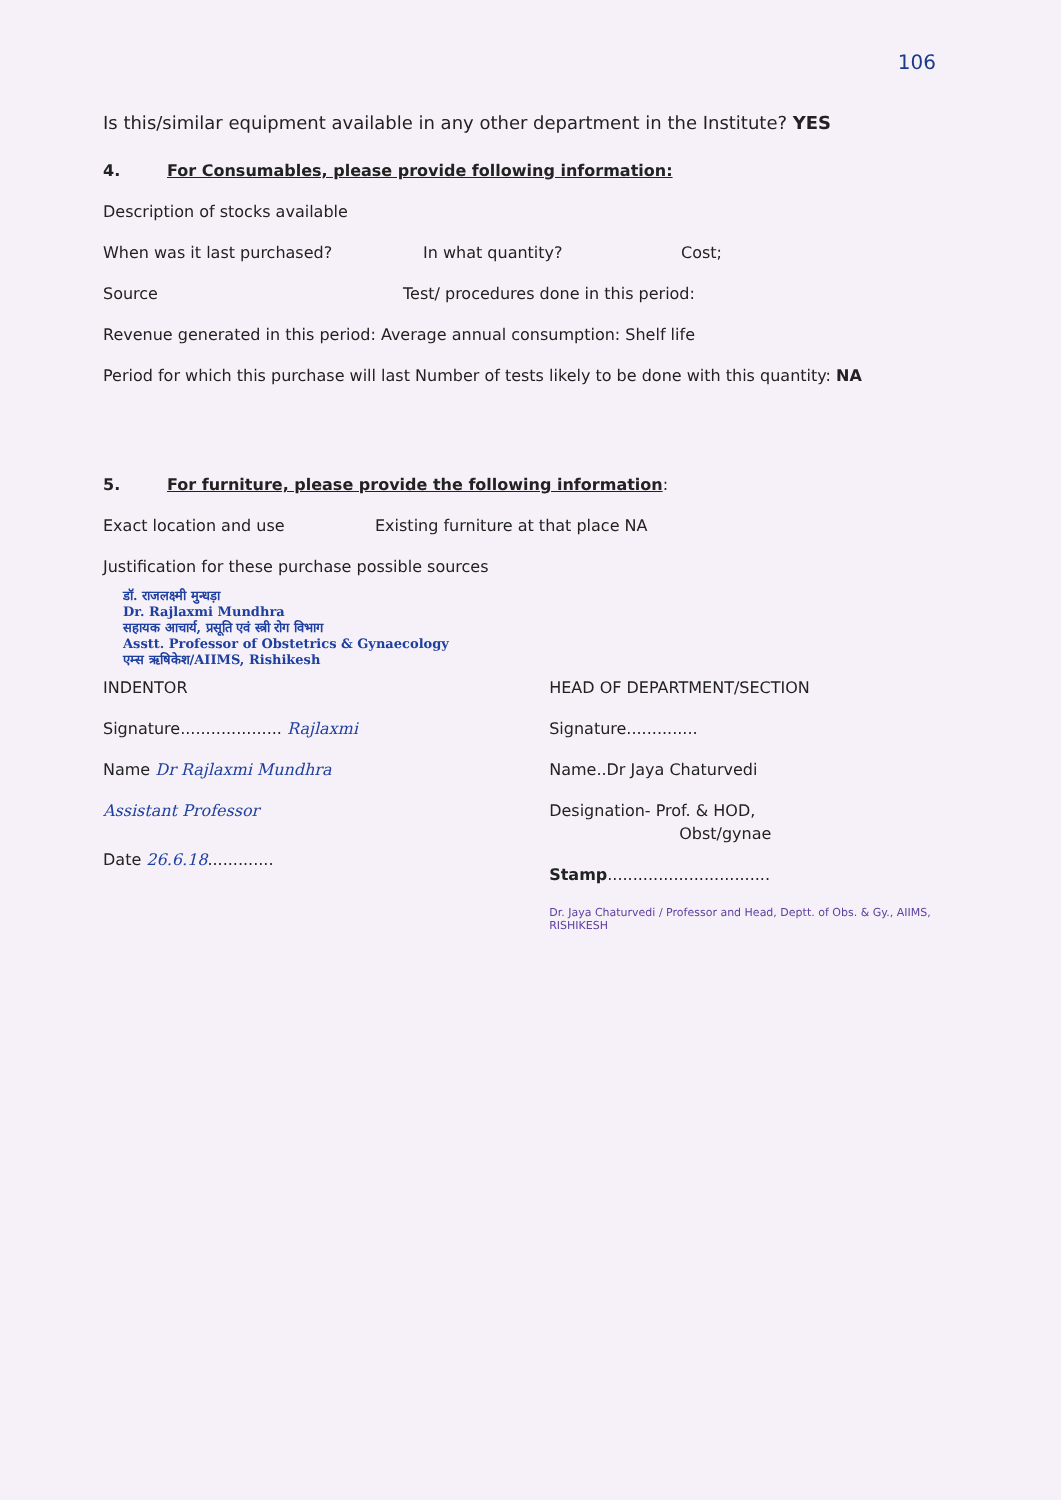106
Is this/similar equipment available in any other department in the Institute? YES
4. For Consumables, please provide following information:
Description of stocks available
When was it last purchased? In what quantity? Cost;
Source Test/ procedures done in this period:
Revenue generated in this period: Average annual consumption: Shelf life
Period for which this purchase will last Number of tests likely to be done with this quantity: NA
5. For furniture, please provide the following information:
Exact location and use Existing furniture at that place NA
Justification for these purchase possible sources
डॉ. राजलक्ष्मी मुन्धड़ा
Dr. Rajlaxmi Mundhra
सहायक आचार्य, प्रसूति एवं स्त्री रोग विभाग
Asstt. Professor of Obstetrics & Gynaecology
एम्स ऋषिकेश/AIIMS, Rishikesh
INDENTOR
Signature.................... Rajlaxmi
Name Dr Rajlaxmi Mundhra
Assistant Professor
Date 26.6.18.............
HEAD OF DEPARTMENT/SECTION
Signature..............
Name..Dr Jaya Chaturvedi
Designation- Prof. & HOD,
Obst/gynae
Stamp................................
Dr. Jaya Chaturvedi / Professor and Head, Deptt. of Obs. & Gy., AIIMS, RISHIKESH